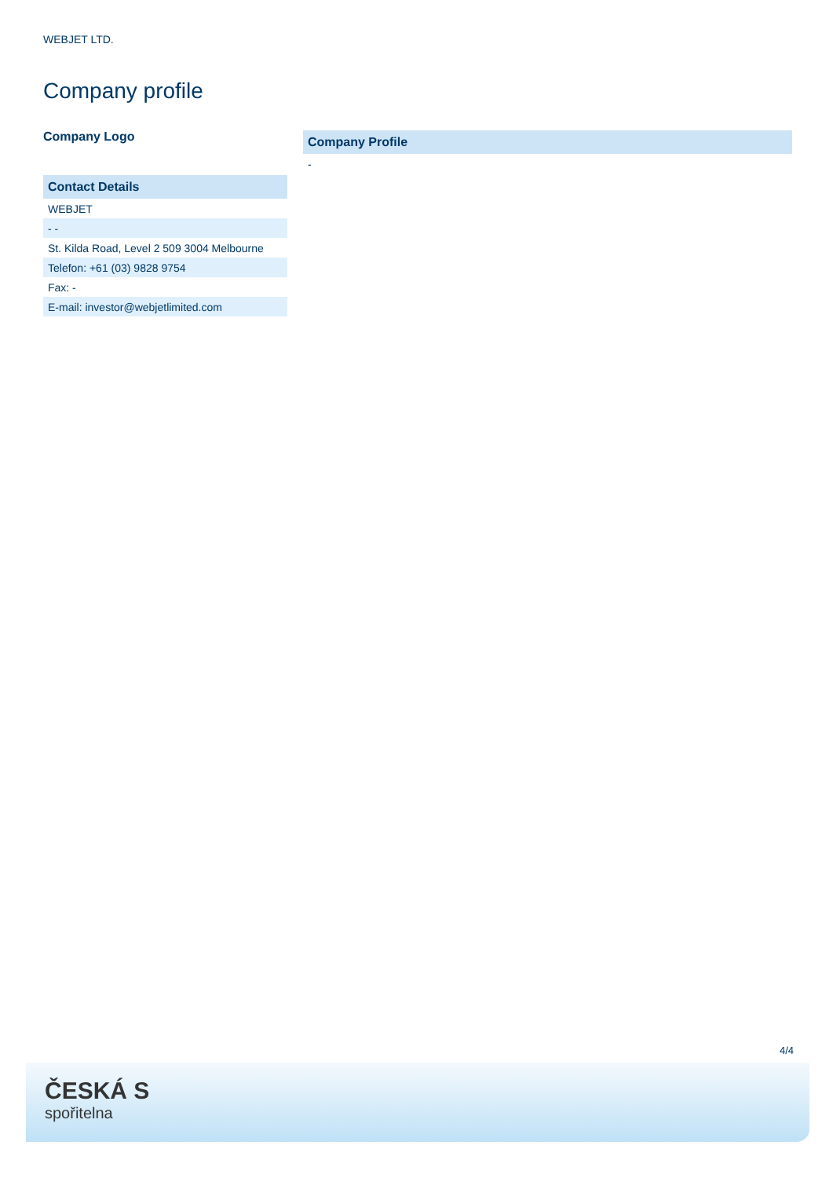WEBJET LTD.
Company profile
Company Logo
| Contact Details |
| --- |
| WEBJET |
| - - |
| St. Kilda Road, Level 2 509 3004 Melbourne |
| Telefon: +61 (03) 9828 9754 |
| Fax: - |
| E-mail: investor@webjetlimited.com |
| Company Profile |
| --- |
| - |
4/4
ČESKÁ S
spořitelna